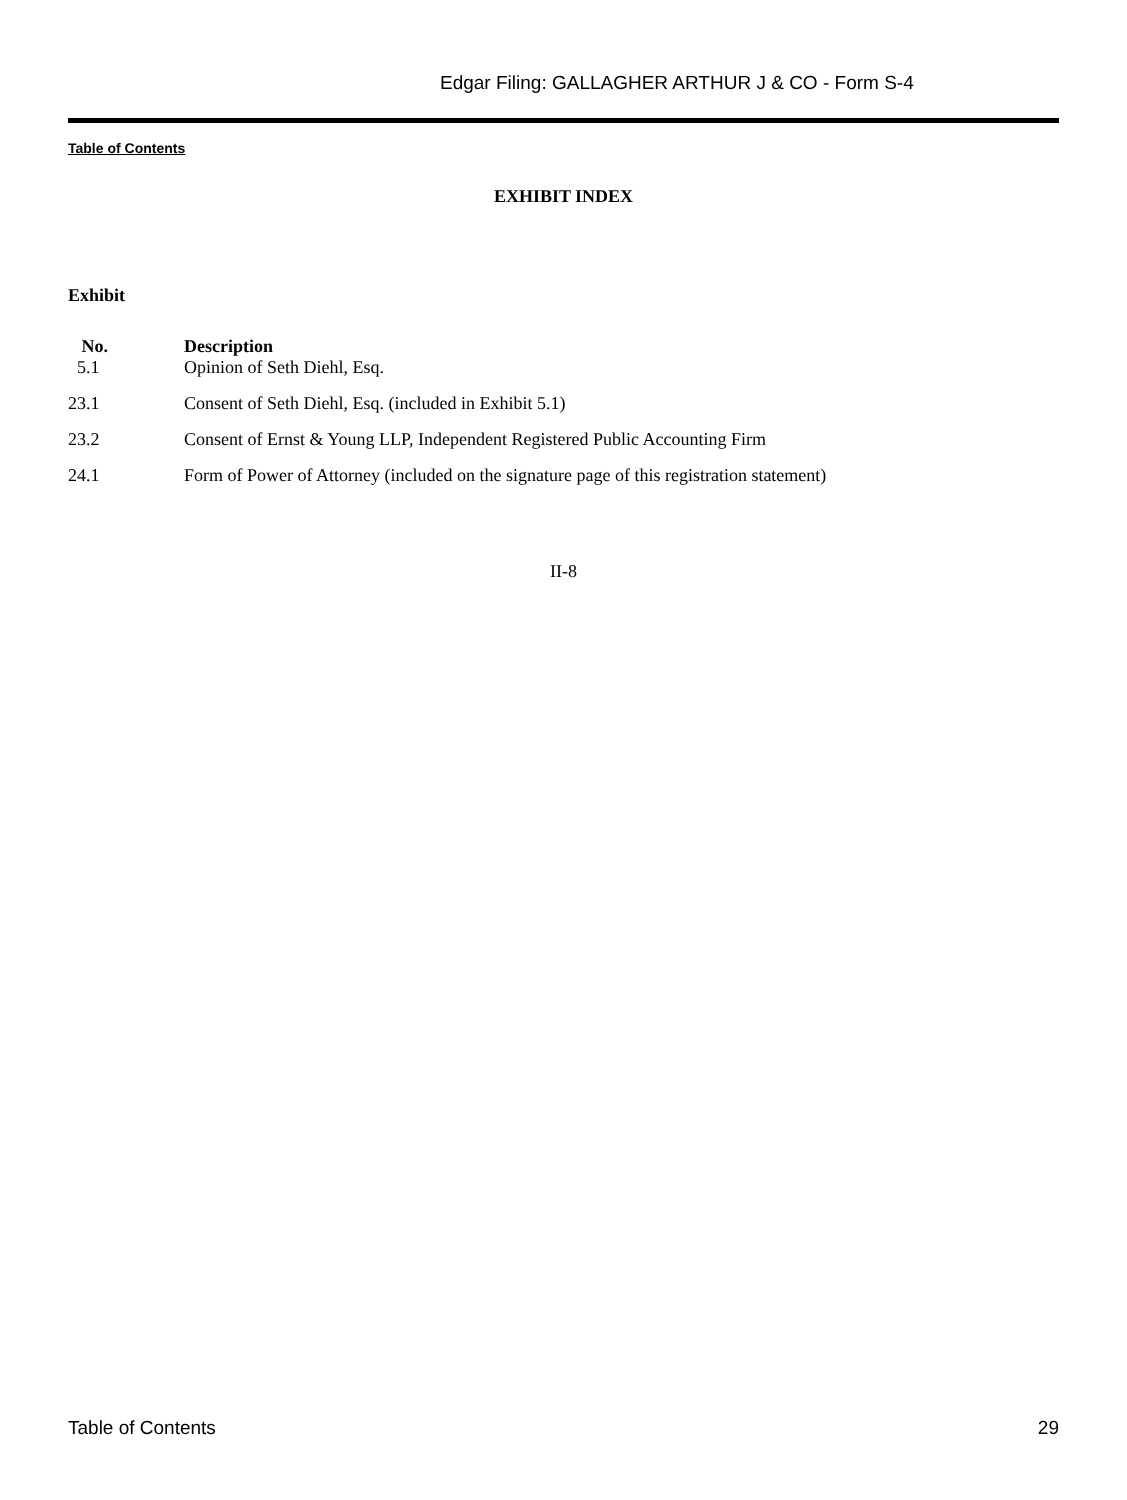Edgar Filing: GALLAGHER ARTHUR J & CO - Form S-4
Table of Contents
EXHIBIT INDEX
Exhibit
| No. | Description |
| --- | --- |
| 5.1 | Opinion of Seth Diehl, Esq. |
| 23.1 | Consent of Seth Diehl, Esq. (included in Exhibit 5.1) |
| 23.2 | Consent of Ernst & Young LLP, Independent Registered Public Accounting Firm |
| 24.1 | Form of Power of Attorney (included on the signature page of this registration statement) |
II-8
Table of Contents 29